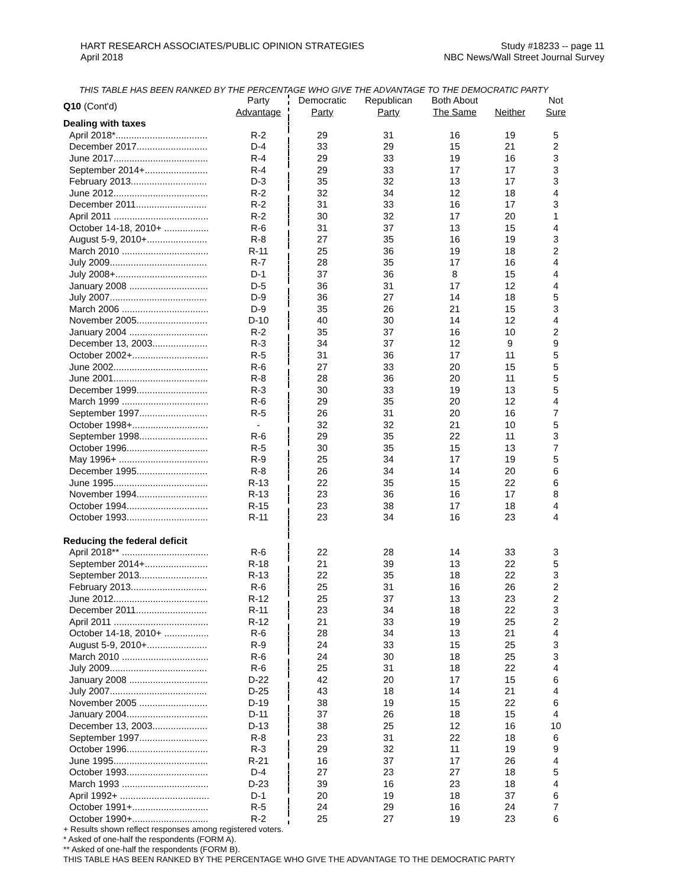HART RESEARCH ASSOCIATES/PUBLIC OPINION STRATEGIES
April 2018
Study #18233 -- page 11
NBC News/Wall Street Journal Survey
THIS TABLE HAS BEEN RANKED BY THE PERCENTAGE WHO GIVE THE ADVANTAGE TO THE DEMOCRATIC PARTY
| Q10 (Cont'd) | Party Advantage | Democratic Party | Republican Party | Both About The Same | Neither | Not Sure |
| --- | --- | --- | --- | --- | --- | --- |
| Dealing with taxes | | | | | | |
| April 2018*................................... | R-2 | 29 | 31 | 16 | 19 | 5 |
| December 2017........................... | D-4 | 33 | 29 | 15 | 21 | 2 |
| June 2017.................................... | R-4 | 29 | 33 | 19 | 16 | 3 |
| September 2014+........................ | R-4 | 29 | 33 | 17 | 17 | 3 |
| February 2013............................. | D-3 | 35 | 32 | 13 | 17 | 3 |
| June 2012.................................... | R-2 | 32 | 34 | 12 | 18 | 4 |
| December 2011........................... | R-2 | 31 | 33 | 16 | 17 | 3 |
| April 2011 .................................... | R-2 | 30 | 32 | 17 | 20 | 1 |
| October 14-18, 2010+ ................. | R-6 | 31 | 37 | 13 | 15 | 4 |
| August 5-9, 2010+....................... | R-8 | 27 | 35 | 16 | 19 | 3 |
| March 2010 ................................. | R-11 | 25 | 36 | 19 | 18 | 2 |
| July 2009..................................... | R-7 | 28 | 35 | 17 | 16 | 4 |
| July 2008+................................... | D-1 | 37 | 36 | 8 | 15 | 4 |
| January 2008 .............................. | D-5 | 36 | 31 | 17 | 12 | 4 |
| July 2007..................................... | D-9 | 36 | 27 | 14 | 18 | 5 |
| March 2006 ................................. | D-9 | 35 | 26 | 21 | 15 | 3 |
| November 2005........................... | D-10 | 40 | 30 | 14 | 12 | 4 |
| January 2004 .............................. | R-2 | 35 | 37 | 16 | 10 | 2 |
| December 13, 2003..................... | R-3 | 34 | 37 | 12 | 9 | 9 |
| October 2002+............................. | R-5 | 31 | 36 | 17 | 11 | 5 |
| June 2002.................................... | R-6 | 27 | 33 | 20 | 15 | 5 |
| June 2001.................................... | R-8 | 28 | 36 | 20 | 11 | 5 |
| December 1999........................... | R-3 | 30 | 33 | 19 | 13 | 5 |
| March 1999 ................................. | R-6 | 29 | 35 | 20 | 12 | 4 |
| September 1997.......................... | R-5 | 26 | 31 | 20 | 16 | 7 |
| October 1998+............................. | - | 32 | 32 | 21 | 10 | 5 |
| September 1998.......................... | R-6 | 29 | 35 | 22 | 11 | 3 |
| October 1996............................... | R-5 | 30 | 35 | 15 | 13 | 7 |
| May 1996+ .................................. | R-9 | 25 | 34 | 17 | 19 | 5 |
| December 1995........................... | R-8 | 26 | 34 | 14 | 20 | 6 |
| June 1995.................................... | R-13 | 22 | 35 | 15 | 22 | 6 |
| November 1994........................... | R-13 | 23 | 36 | 16 | 17 | 8 |
| October 1994............................... | R-15 | 23 | 38 | 17 | 18 | 4 |
| October 1993............................... | R-11 | 23 | 34 | 16 | 23 | 4 |
| Reducing the federal deficit | | | | | | |
| April 2018** ................................. | R-6 | 22 | 28 | 14 | 33 | 3 |
| September 2014+........................ | R-18 | 21 | 39 | 13 | 22 | 5 |
| September 2013.......................... | R-13 | 22 | 35 | 18 | 22 | 3 |
| February 2013............................. | R-6 | 25 | 31 | 16 | 26 | 2 |
| June 2012.................................... | R-12 | 25 | 37 | 13 | 23 | 2 |
| December 2011........................... | R-11 | 23 | 34 | 18 | 22 | 3 |
| April 2011 .................................... | R-12 | 21 | 33 | 19 | 25 | 2 |
| October 14-18, 2010+ ................. | R-6 | 28 | 34 | 13 | 21 | 4 |
| August 5-9, 2010+....................... | R-9 | 24 | 33 | 15 | 25 | 3 |
| March 2010 ................................. | R-6 | 24 | 30 | 18 | 25 | 3 |
| July 2009..................................... | R-6 | 25 | 31 | 18 | 22 | 4 |
| January 2008 .............................. | D-22 | 42 | 20 | 17 | 15 | 6 |
| July 2007..................................... | D-25 | 43 | 18 | 14 | 21 | 4 |
| November 2005 .......................... | D-19 | 38 | 19 | 15 | 22 | 6 |
| January 2004............................... | D-11 | 37 | 26 | 18 | 15 | 4 |
| December 13, 2003..................... | D-13 | 38 | 25 | 12 | 16 | 10 |
| September 1997.......................... | R-8 | 23 | 31 | 22 | 18 | 6 |
| October 1996............................... | R-3 | 29 | 32 | 11 | 19 | 9 |
| June 1995.................................... | R-21 | 16 | 37 | 17 | 26 | 4 |
| October 1993............................... | D-4 | 27 | 23 | 27 | 18 | 5 |
| March 1993 ................................. | D-23 | 39 | 16 | 23 | 18 | 4 |
| April 1992+ .................................. | D-1 | 20 | 19 | 18 | 37 | 6 |
| October 1991+............................. | R-5 | 24 | 29 | 16 | 24 | 7 |
| October 1990+............................. | R-2 | 25 | 27 | 19 | 23 | 6 |
+ Results shown reflect responses among registered voters.
* Asked of one-half the respondents (FORM A).
** Asked of one-half the respondents (FORM B).
THIS TABLE HAS BEEN RANKED BY THE PERCENTAGE WHO GIVE THE ADVANTAGE TO THE DEMOCRATIC PARTY